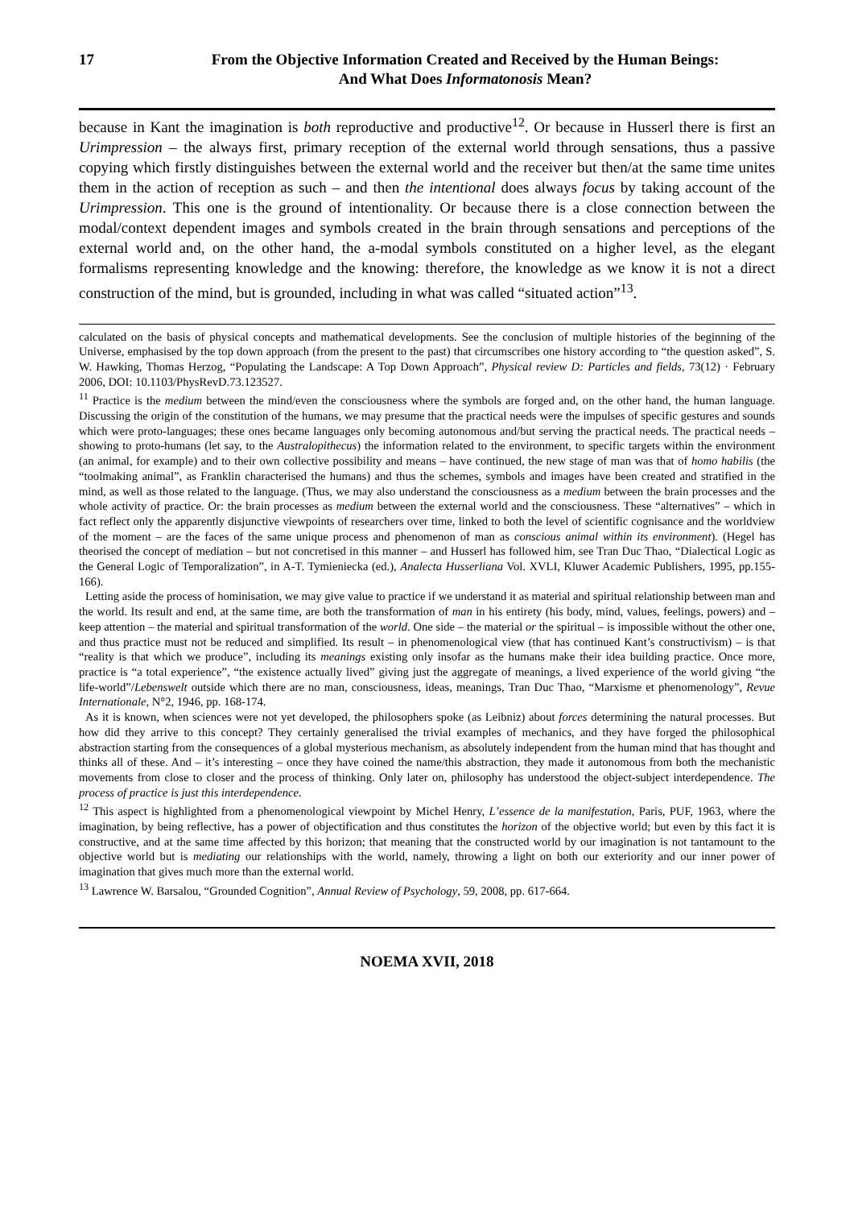17 From the Objective Information Created and Received by the Human Beings:
And What Does Informatonosis Mean?
because in Kant the imagination is both reproductive and productive<sup>12</sup>. Or because in Husserl there is first an Urimpression – the always first, primary reception of the external world through sensations, thus a passive copying which firstly distinguishes between the external world and the receiver but then/at the same time unites them in the action of reception as such – and then the intentional does always focus by taking account of the Urimpression. This one is the ground of intentionality. Or because there is a close connection between the modal/context dependent images and symbols created in the brain through sensations and perceptions of the external world and, on the other hand, the a-modal symbols constituted on a higher level, as the elegant formalisms representing knowledge and the knowing: therefore, the knowledge as we know it is not a direct construction of the mind, but is grounded, including in what was called “situated action”<sup>13</sup>.
calculated on the basis of physical concepts and mathematical developments. See the conclusion of multiple histories of the beginning of the Universe, emphasised by the top down approach (from the present to the past) that circumscribes one history according to “the question asked”, S. W. Hawking, Thomas Herzog, “Populating the Landscape: A Top Down Approach”, Physical review D: Particles and fields, 73(12) · February 2006, DOI: 10.1103/PhysRevD.73.123527.
<sup>11</sup> Practice is the medium between the mind/even the consciousness where the symbols are forged and, on the other hand, the human language. Discussing the origin of the constitution of the humans, we may presume that the practical needs were the impulses of specific gestures and sounds which were proto-languages; these ones became languages only becoming autonomous and/but serving the practical needs. The practical needs – showing to proto-humans (let say, to the Australopithecus) the information related to the environment, to specific targets within the environment (an animal, for example) and to their own collective possibility and means – have continued, the new stage of man was that of homo habilis (the “toolmaking animal”, as Franklin characterised the humans) and thus the schemes, symbols and images have been created and stratified in the mind, as well as those related to the language. (Thus, we may also understand the consciousness as a medium between the brain processes and the whole activity of practice. Or: the brain processes as medium between the external world and the consciousness. These “alternatives” – which in fact reflect only the apparently disjunctive viewpoints of researchers over time, linked to both the level of scientific cognisance and the worldview of the moment – are the faces of the same unique process and phenomenon of man as conscious animal within its environment). (Hegel has theorised the concept of mediation – but not concretised in this manner – and Husserl has followed him, see Tran Duc Thao, “Dialectical Logic as the General Logic of Temporalization”, in A-T. Tymieniecka (ed.), Analecta Husserliana Vol. XVLI, Kluwer Academic Publishers, 1995, pp.155-166).
Letting aside the process of hominisation, we may give value to practice if we understand it as material and spiritual relationship between man and the world. Its result and end, at the same time, are both the transformation of man in his entirety (his body, mind, values, feelings, powers) and – keep attention – the material and spiritual transformation of the world. One side – the material or the spiritual – is impossible without the other one, and thus practice must not be reduced and simplified. Its result – in phenomenological view (that has continued Kant’s constructivism) – is that “reality is that which we produce”, including its meanings existing only insofar as the humans make their idea building practice. Once more, practice is “a total experience”, “the existence actually lived” giving just the aggregate of meanings, a lived experience of the world giving “the life-world”/Lebenswelt outside which there are no man, consciousness, ideas, meanings, Tran Duc Thao, “Marxisme et phenomenology”, Revue Internationale, N°2, 1946, pp. 168-174.
As it is known, when sciences were not yet developed, the philosophers spoke (as Leibniz) about forces determining the natural processes. But how did they arrive to this concept? They certainly generalised the trivial examples of mechanics, and they have forged the philosophical abstraction starting from the consequences of a global mysterious mechanism, as absolutely independent from the human mind that has thought and thinks all of these. And – it’s interesting – once they have coined the name/this abstraction, they made it autonomous from both the mechanistic movements from close to closer and the process of thinking. Only later on, philosophy has understood the object-subject interdependence. The process of practice is just this interdependence.
<sup>12</sup> This aspect is highlighted from a phenomenological viewpoint by Michel Henry, L’essence de la manifestation, Paris, PUF, 1963, where the imagination, by being reflective, has a power of objectification and thus constitutes the horizon of the objective world; but even by this fact it is constructive, and at the same time affected by this horizon; that meaning that the constructed world by our imagination is not tantamount to the objective world but is mediating our relationships with the world, namely, throwing a light on both our exteriority and our inner power of imagination that gives much more than the external world.
<sup>13</sup> Lawrence W. Barsalou, “Grounded Cognition”, Annual Review of Psychology, 59, 2008, pp. 617-664.
NOEMA XVII, 2018